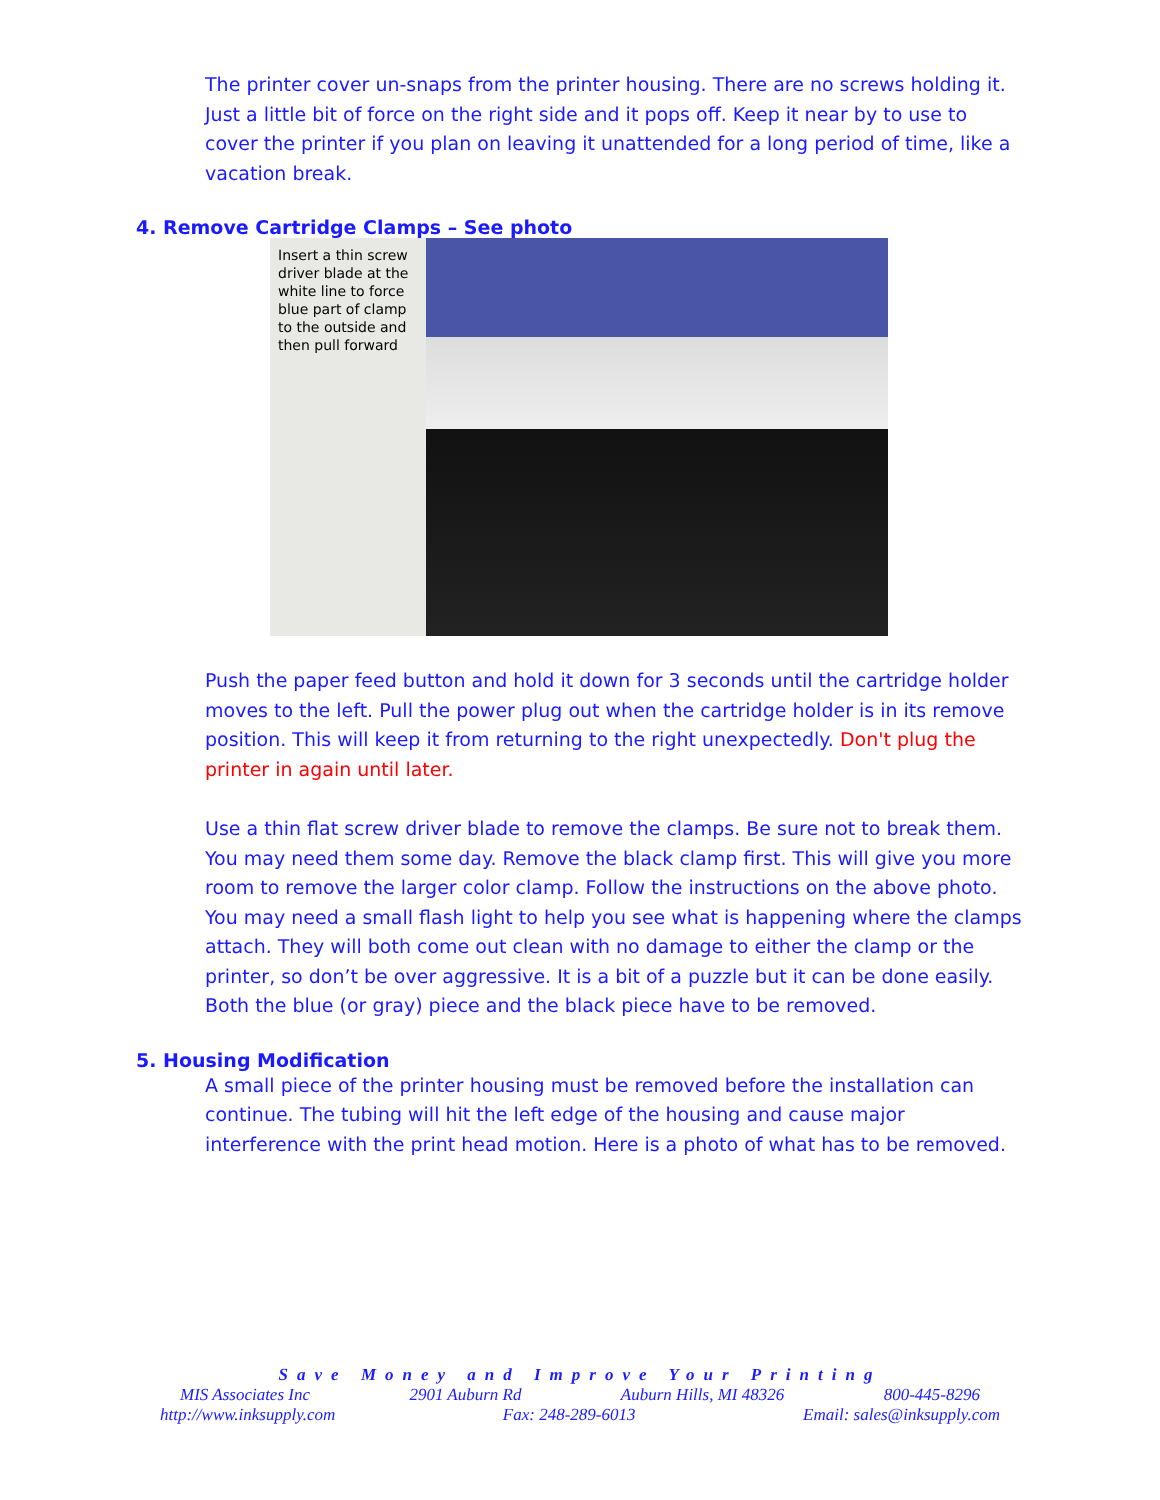The printer cover un-snaps from the printer housing. There are no screws holding it. Just a little bit of force on the right side and it pops off. Keep it near by to use to cover the printer if you plan on leaving it unattended for a long period of time, like a vacation break.
4. Remove Cartridge Clamps – See photo
Insert a thin screw driver blade at the white line to force blue part of clamp to the outside and then pull forward
Push the paper feed button and hold it down for 3 seconds until the cartridge holder moves to the left. Pull the power plug out when the cartridge holder is in its remove position. This will keep it from returning to the right unexpectedly. Don't plug the printer in again until later.
Use a thin flat screw driver blade to remove the clamps. Be sure not to break them. You may need them some day. Remove the black clamp first. This will give you more room to remove the larger color clamp. Follow the instructions on the above photo. You may need a small flash light to help you see what is happening where the clamps attach. They will both come out clean with no damage to either the clamp or the printer, so don’t be over aggressive. It is a bit of a puzzle but it can be done easily. Both the blue (or gray) piece and the black piece have to be removed.
5. Housing Modification
A small piece of the printer housing must be removed before the installation can continue. The tubing will hit the left edge of the housing and cause major interference with the print head motion. Here is a photo of what has to be removed.
Save Money and Improve Your Printing
MIS Associates Inc 2901 Auburn Rd Auburn Hills, MI 48326 800-445-8296
http://www.inksupply.com Fax: 248-289-6013 Email: sales@inksupply.com